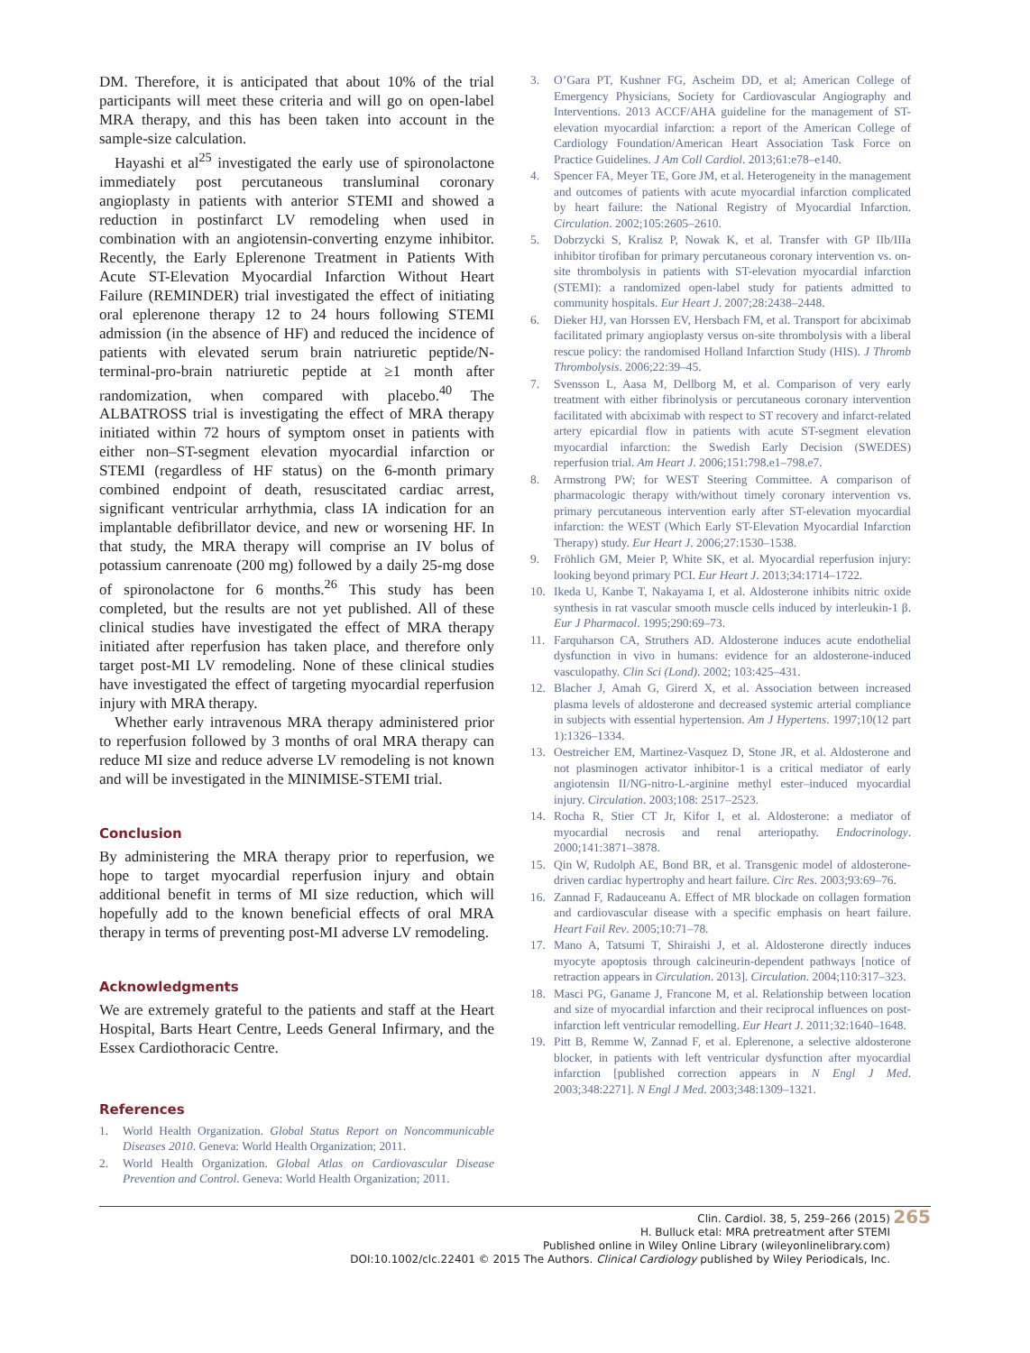DM. Therefore, it is anticipated that about 10% of the trial participants will meet these criteria and will go on open-label MRA therapy, and this has been taken into account in the sample-size calculation.
Hayashi et al<sup>25</sup> investigated the early use of spironolactone immediately post percutaneous transluminal coronary angioplasty in patients with anterior STEMI and showed a reduction in postinfarct LV remodeling when used in combination with an angiotensin-converting enzyme inhibitor. Recently, the Early Eplerenone Treatment in Patients With Acute ST-Elevation Myocardial Infarction Without Heart Failure (REMINDER) trial investigated the effect of initiating oral eplerenone therapy 12 to 24 hours following STEMI admission (in the absence of HF) and reduced the incidence of patients with elevated serum brain natriuretic peptide/N-terminal-pro-brain natriuretic peptide at ≥1 month after randomization, when compared with placebo.<sup>40</sup> The ALBATROSS trial is investigating the effect of MRA therapy initiated within 72 hours of symptom onset in patients with either non–ST-segment elevation myocardial infarction or STEMI (regardless of HF status) on the 6-month primary combined endpoint of death, resuscitated cardiac arrest, significant ventricular arrhythmia, class IA indication for an implantable defibrillator device, and new or worsening HF. In that study, the MRA therapy will comprise an IV bolus of potassium canrenoate (200 mg) followed by a daily 25-mg dose of spironolactone for 6 months.<sup>26</sup> This study has been completed, but the results are not yet published. All of these clinical studies have investigated the effect of MRA therapy initiated after reperfusion has taken place, and therefore only target post-MI LV remodeling. None of these clinical studies have investigated the effect of targeting myocardial reperfusion injury with MRA therapy.
Whether early intravenous MRA therapy administered prior to reperfusion followed by 3 months of oral MRA therapy can reduce MI size and reduce adverse LV remodeling is not known and will be investigated in the MINIMISE-STEMI trial.
Conclusion
By administering the MRA therapy prior to reperfusion, we hope to target myocardial reperfusion injury and obtain additional benefit in terms of MI size reduction, which will hopefully add to the known beneficial effects of oral MRA therapy in terms of preventing post-MI adverse LV remodeling.
Acknowledgments
We are extremely grateful to the patients and staff at the Heart Hospital, Barts Heart Centre, Leeds General Infirmary, and the Essex Cardiothoracic Centre.
References
1. World Health Organization. Global Status Report on Noncommunicable Diseases 2010. Geneva: World Health Organization; 2011.
2. World Health Organization. Global Atlas on Cardiovascular Disease Prevention and Control. Geneva: World Health Organization; 2011.
3. O’Gara PT, Kushner FG, Ascheim DD, et al; American College of Emergency Physicians, Society for Cardiovascular Angiography and Interventions. 2013 ACCF/AHA guideline for the management of ST-elevation myocardial infarction: a report of the American College of Cardiology Foundation/American Heart Association Task Force on Practice Guidelines. J Am Coll Cardiol. 2013;61:e78–e140.
4. Spencer FA, Meyer TE, Gore JM, et al. Heterogeneity in the management and outcomes of patients with acute myocardial infarction complicated by heart failure: the National Registry of Myocardial Infarction. Circulation. 2002;105:2605–2610.
5. Dobrzycki S, Kralisz P, Nowak K, et al. Transfer with GP IIb/IIIa inhibitor tirofiban for primary percutaneous coronary intervention vs. on-site thrombolysis in patients with ST-elevation myocardial infarction (STEMI): a randomized open-label study for patients admitted to community hospitals. Eur Heart J. 2007;28:2438–2448.
6. Dieker HJ, van Horssen EV, Hersbach FM, et al. Transport for abciximab facilitated primary angioplasty versus on-site thrombolysis with a liberal rescue policy: the randomised Holland Infarction Study (HIS). J Thromb Thrombolysis. 2006;22:39–45.
7. Svensson L, Aasa M, Dellborg M, et al. Comparison of very early treatment with either fibrinolysis or percutaneous coronary intervention facilitated with abciximab with respect to ST recovery and infarct-related artery epicardial flow in patients with acute ST-segment elevation myocardial infarction: the Swedish Early Decision (SWEDES) reperfusion trial. Am Heart J. 2006;151:798.e1–798.e7.
8. Armstrong PW; for WEST Steering Committee. A comparison of pharmacologic therapy with/without timely coronary intervention vs. primary percutaneous intervention early after ST-elevation myocardial infarction: the WEST (Which Early ST-Elevation Myocardial Infarction Therapy) study. Eur Heart J. 2006;27:1530–1538.
9. Fröhlich GM, Meier P, White SK, et al. Myocardial reperfusion injury: looking beyond primary PCI. Eur Heart J. 2013;34:1714–1722.
10. Ikeda U, Kanbe T, Nakayama I, et al. Aldosterone inhibits nitric oxide synthesis in rat vascular smooth muscle cells induced by interleukin-1 β. Eur J Pharmacol. 1995;290:69–73.
11. Farquharson CA, Struthers AD. Aldosterone induces acute endothelial dysfunction in vivo in humans: evidence for an aldosterone-induced vasculopathy. Clin Sci (Lond). 2002; 103:425–431.
12. Blacher J, Amah G, Girerd X, et al. Association between increased plasma levels of aldosterone and decreased systemic arterial compliance in subjects with essential hypertension. Am J Hypertens. 1997;10(12 part 1):1326–1334.
13. Oestreicher EM, Martinez-Vasquez D, Stone JR, et al. Aldosterone and not plasminogen activator inhibitor-1 is a critical mediator of early angiotensin II/NG-nitro-L-arginine methyl ester–induced myocardial injury. Circulation. 2003;108: 2517–2523.
14. Rocha R, Stier CT Jr, Kifor I, et al. Aldosterone: a mediator of myocardial necrosis and renal arteriopathy. Endocrinology. 2000;141:3871–3878.
15. Qin W, Rudolph AE, Bond BR, et al. Transgenic model of aldosterone-driven cardiac hypertrophy and heart failure. Circ Res. 2003;93:69–76.
16. Zannad F, Radauceanu A. Effect of MR blockade on collagen formation and cardiovascular disease with a specific emphasis on heart failure. Heart Fail Rev. 2005;10:71–78.
17. Mano A, Tatsumi T, Shiraishi J, et al. Aldosterone directly induces myocyte apoptosis through calcineurin-dependent pathways [notice of retraction appears in Circulation. 2013]. Circulation. 2004;110:317–323.
18. Masci PG, Ganame J, Francone M, et al. Relationship between location and size of myocardial infarction and their reciprocal influences on post-infarction left ventricular remodelling. Eur Heart J. 2011;32:1640–1648.
19. Pitt B, Remme W, Zannad F, et al. Eplerenone, a selective aldosterone blocker, in patients with left ventricular dysfunction after myocardial infarction [published correction appears in N Engl J Med. 2003;348:2271]. N Engl J Med. 2003;348:1309–1321.
265
Clin. Cardiol. 38, 5, 259–266 (2015)
H. Bulluck etal: MRA pretreatment after STEMI
Published online in Wiley Online Library (wileyonlinelibrary.com)
DOI:10.1002/clc.22401 © 2015 The Authors. Clinical Cardiology published by Wiley Periodicals, Inc.